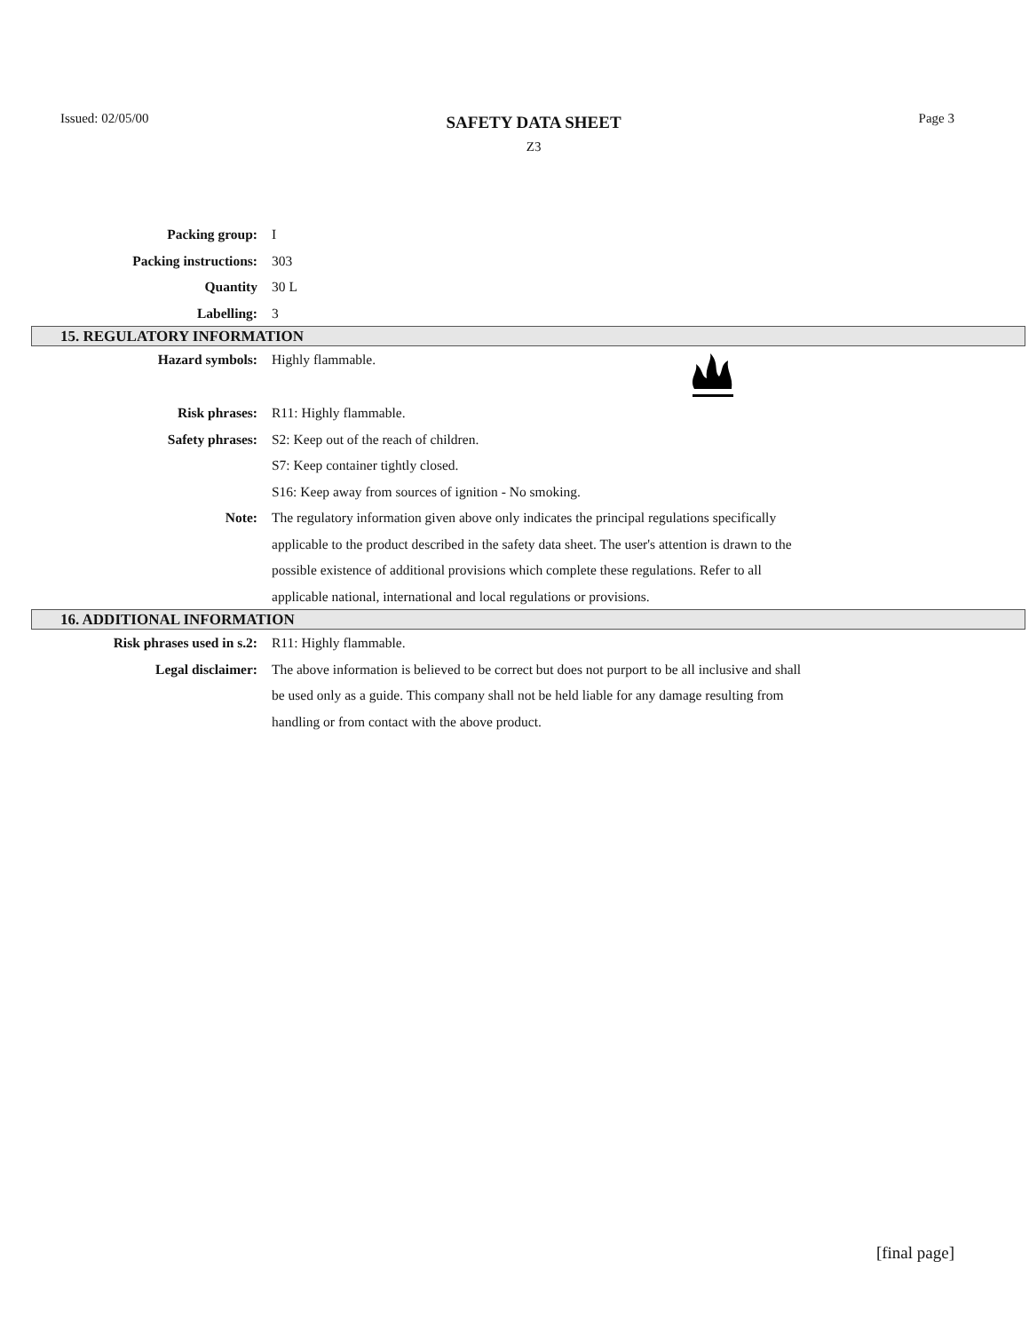Issued: 02/05/00
SAFETY DATA SHEET
Z3
Page 3
Packing group: I
Packing instructions: 303
Quantity 30 L
Labelling: 3
15. REGULATORY INFORMATION
Hazard symbols: Highly flammable.
Risk phrases: R11: Highly flammable.
Safety phrases: S2: Keep out of the reach of children.
S7: Keep container tightly closed.
S16: Keep away from sources of ignition - No smoking.
Note: The regulatory information given above only indicates the principal regulations specifically applicable to the product described in the safety data sheet. The user's attention is drawn to the possible existence of additional provisions which complete these regulations. Refer to all applicable national, international and local regulations or provisions.
16. ADDITIONAL INFORMATION
Risk phrases used in s.2: R11: Highly flammable.
Legal disclaimer: The above information is believed to be correct but does not purport to be all inclusive and shall be used only as a guide. This company shall not be held liable for any damage resulting from handling or from contact with the above product.
[final page]